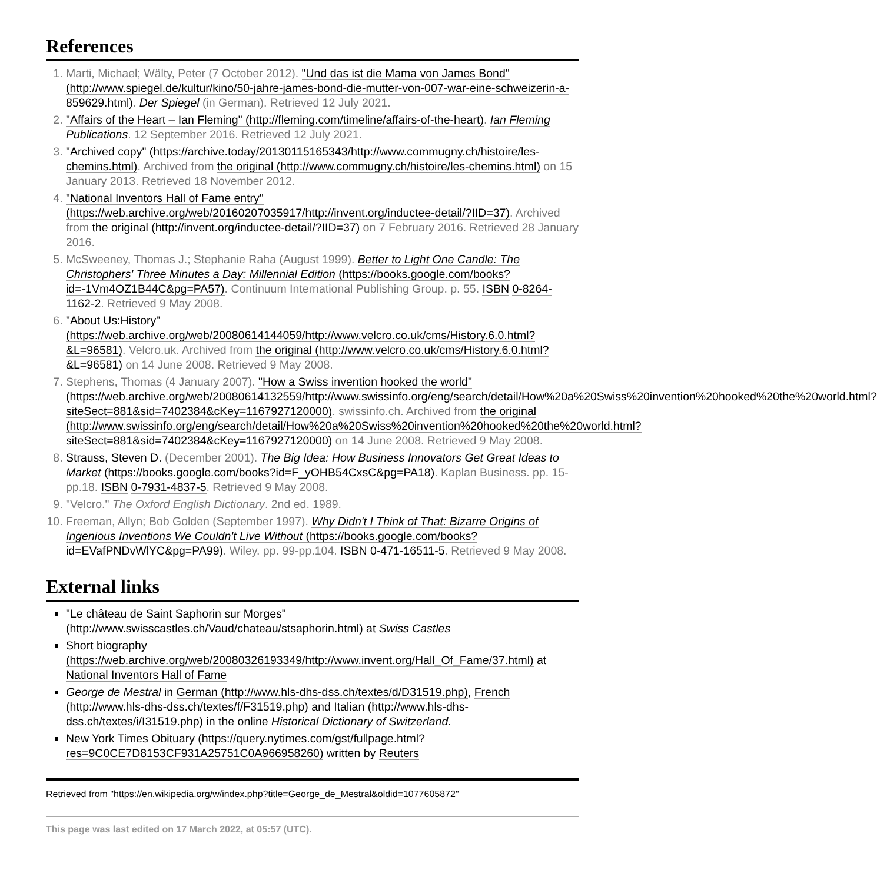References
1. Marti, Michael; Wälty, Peter (7 October 2012). "Und das ist die Mama von James Bond" (http://www.spiegel.de/kultur/kino/50-jahre-james-bond-die-mutter-von-007-war-eine-schweizerin-a-859629.html). Der Spiegel (in German). Retrieved 12 July 2021.
2. "Affairs of the Heart – Ian Fleming" (http://fleming.com/timeline/affairs-of-the-heart). Ian Fleming Publications. 12 September 2016. Retrieved 12 July 2021.
3. "Archived copy" (https://archive.today/20130115165343/http://www.commugny.ch/histoire/les-chemins.html). Archived from the original (http://www.commugny.ch/histoire/les-chemins.html) on 15 January 2013. Retrieved 18 November 2012.
4. "National Inventors Hall of Fame entry" (https://web.archive.org/web/20160207035917/http://invent.org/inductee-detail/?IID=37). Archived from the original (http://invent.org/inductee-detail/?IID=37) on 7 February 2016. Retrieved 28 January 2016.
5. McSweeney, Thomas J.; Stephanie Raha (August 1999). Better to Light One Candle: The Christophers' Three Minutes a Day: Millennial Edition (https://books.google.com/books?id=-1Vm4OZ1B44C&pg=PA57). Continuum International Publishing Group. p. 55. ISBN 0-8264-1162-2. Retrieved 9 May 2008.
6. "About Us:History" (https://web.archive.org/web/20080614144059/http://www.velcro.co.uk/cms/History.6.0.html?&L=96581). Velcro.uk. Archived from the original (http://www.velcro.co.uk/cms/History.6.0.html?&L=96581) on 14 June 2008. Retrieved 9 May 2008.
7. Stephens, Thomas (4 January 2007). "How a Swiss invention hooked the world" (https://web.archive.org/web/20080614132559/http://www.swissinfo.org/eng/search/detail/How%20a%20Swiss%20invention%20hooked%20the%20world.html?siteSect=881&sid=7402384&cKey=1167927120000). swissinfo.ch. Archived from the original (http://www.swissinfo.org/eng/search/detail/How%20a%20Swiss%20invention%20hooked%20the%20world.html?siteSect=881&sid=7402384&cKey=1167927120000) on 14 June 2008. Retrieved 9 May 2008.
8. Strauss, Steven D. (December 2001). The Big Idea: How Business Innovators Get Great Ideas to Market (https://books.google.com/books?id=F_yOHB54CxsC&pg=PA18). Kaplan Business. pp. 15-pp.18. ISBN 0-7931-4837-5. Retrieved 9 May 2008.
9. "Velcro." The Oxford English Dictionary. 2nd ed. 1989.
10. Freeman, Allyn; Bob Golden (September 1997). Why Didn't I Think of That: Bizarre Origins of Ingenious Inventions We Couldn't Live Without (https://books.google.com/books?id=EVafPNDvWlYC&pg=PA99). Wiley. pp. 99-pp.104. ISBN 0-471-16511-5. Retrieved 9 May 2008.
External links
"Le château de Saint Saphorin sur Morges" (http://www.swisscastles.ch/Vaud/chateau/stsaphorin.html) at Swiss Castles
Short biography (https://web.archive.org/web/20080326193349/http://www.invent.org/Hall_Of_Fame/37.html) at National Inventors Hall of Fame
George de Mestral in German (http://www.hls-dhs-dss.ch/textes/d/D31519.php), French (http://www.hls-dhs-dss.ch/textes/f/F31519.php) and Italian (http://www.hls-dhs-dss.ch/textes/i/I31519.php) in the online Historical Dictionary of Switzerland.
New York Times Obituary (https://query.nytimes.com/gst/fullpage.html?res=9C0CE7D8153CF931A25751C0A966958260) written by Reuters
Retrieved from "https://en.wikipedia.org/w/index.php?title=George_de_Mestral&oldid=1077605872"
This page was last edited on 17 March 2022, at 05:57 (UTC).